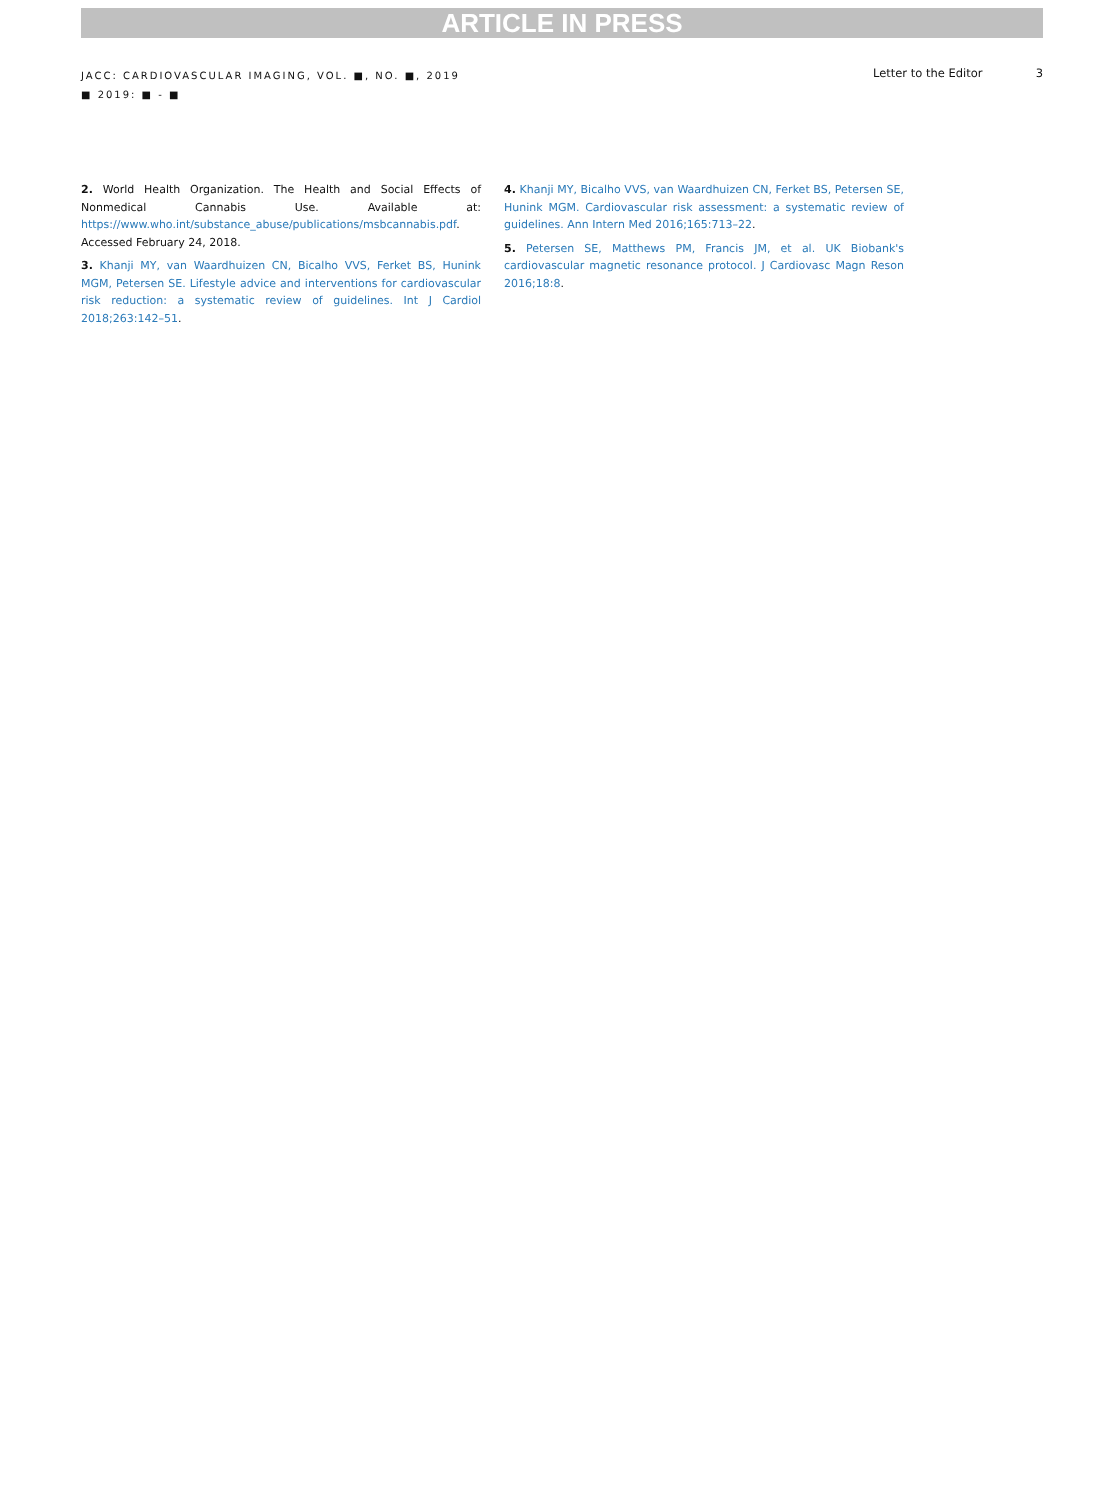ARTICLE IN PRESS
JACC: CARDIOVASCULAR IMAGING, VOL. ■, NO. ■, 2019
■ 2019: ■ - ■
Letter to the Editor 3
2. World Health Organization. The Health and Social Effects of Nonmedical Cannabis Use. Available at: https://www.who.int/substance_abuse/publications/msbcannabis.pdf. Accessed February 24, 2018.
3. Khanji MY, van Waardhuizen CN, Bicalho VVS, Ferket BS, Hunink MGM, Petersen SE. Lifestyle advice and interventions for cardiovascular risk reduction: a systematic review of guidelines. Int J Cardiol 2018;263:142–51.
4. Khanji MY, Bicalho VVS, van Waardhuizen CN, Ferket BS, Petersen SE, Hunink MGM. Cardiovascular risk assessment: a systematic review of guidelines. Ann Intern Med 2016;165:713–22.
5. Petersen SE, Matthews PM, Francis JM, et al. UK Biobank's cardiovascular magnetic resonance protocol. J Cardiovasc Magn Reson 2016;18:8.